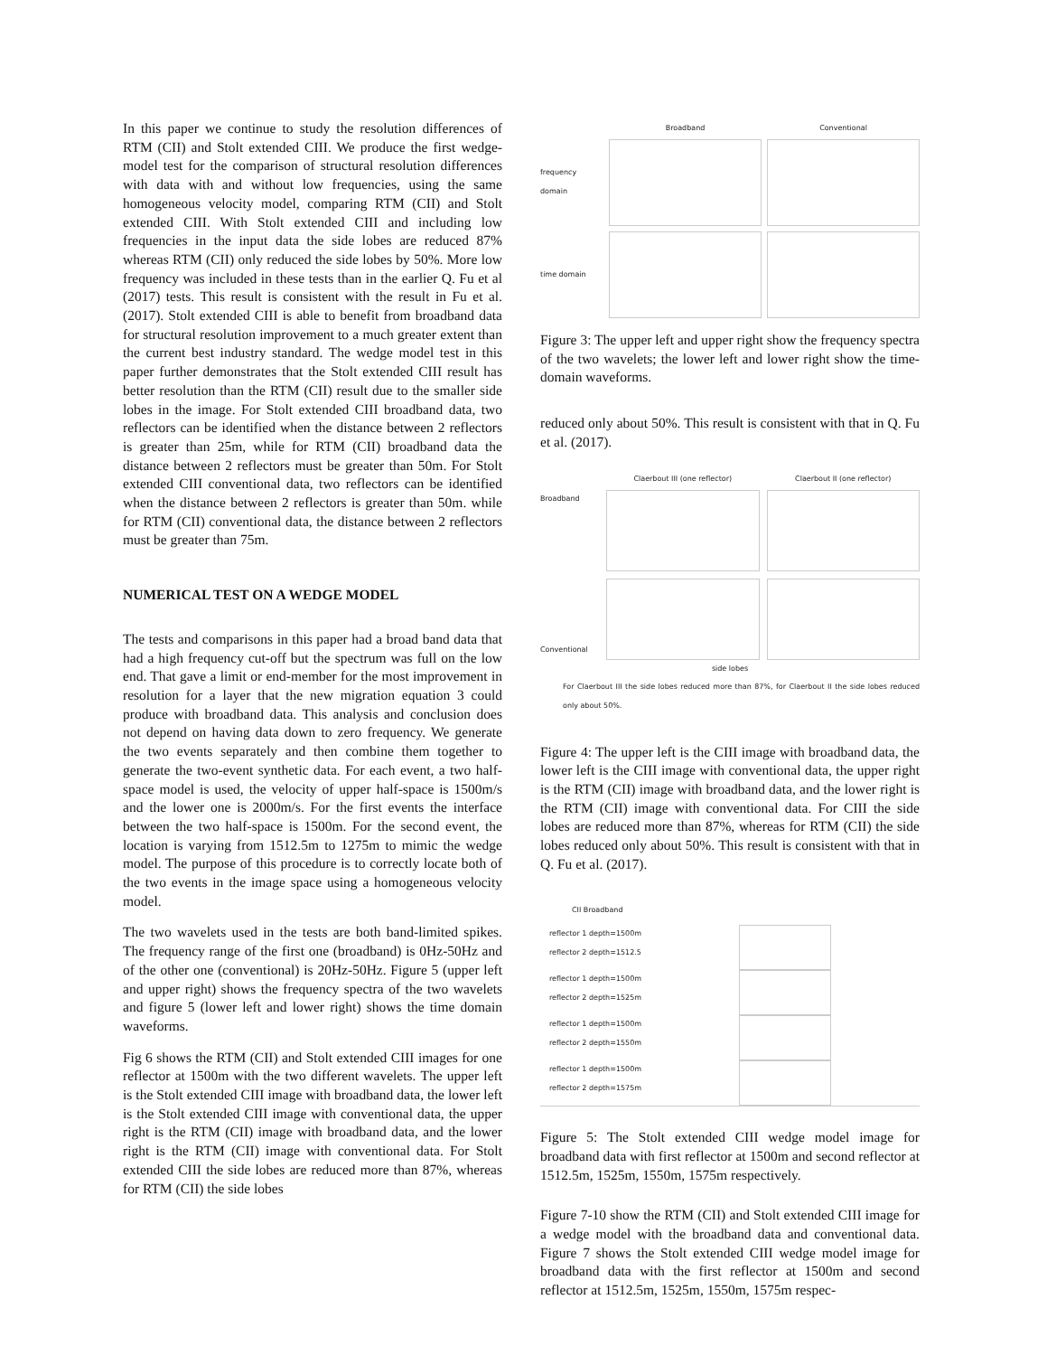In this paper we continue to study the resolution differences of RTM (CII) and Stolt extended CIII. We produce the first wedge-model test for the comparison of structural resolution differences with data with and without low frequencies, using the same homogeneous velocity model, comparing RTM (CII) and Stolt extended CIII. With Stolt extended CIII and including low frequencies in the input data the side lobes are reduced 87% whereas RTM (CII) only reduced the side lobes by 50%. More low frequency was included in these tests than in the earlier Q. Fu et al (2017) tests. This result is consistent with the result in Fu et al. (2017). Stolt extended CIII is able to benefit from broadband data for structural resolution improvement to a much greater extent than the current best industry standard. The wedge model test in this paper further demonstrates that the Stolt extended CIII result has better resolution than the RTM (CII) result due to the smaller side lobes in the image. For Stolt extended CIII broadband data, two reflectors can be identified when the distance between 2 reflectors is greater than 25m, while for RTM (CII) broadband data the distance between 2 reflectors must be greater than 50m. For Stolt extended CIII conventional data, two reflectors can be identified when the distance between 2 reflectors is greater than 50m. while for RTM (CII) conventional data, the distance between 2 reflectors must be greater than 75m.
NUMERICAL TEST ON A WEDGE MODEL
The tests and comparisons in this paper had a broad band data that had a high frequency cut-off but the spectrum was full on the low end. That gave a limit or end-member for the most improvement in resolution for a layer that the new migration equation 3 could produce with broadband data. This analysis and conclusion does not depend on having data down to zero frequency. We generate the two events separately and then combine them together to generate the two-event synthetic data. For each event, a two half-space model is used, the velocity of upper half-space is 1500m/s and the lower one is 2000m/s. For the first events the interface between the two half-space is 1500m. For the second event, the location is varying from 1512.5m to 1275m to mimic the wedge model. The purpose of this procedure is to correctly locate both of the two events in the image space using a homogeneous velocity model.
The two wavelets used in the tests are both band-limited spikes. The frequency range of the first one (broadband) is 0Hz-50Hz and of the other one (conventional) is 20Hz-50Hz. Figure 5 (upper left and upper right) shows the frequency spectra of the two wavelets and figure 5 (lower left and lower right) shows the time domain waveforms.
Fig 6 shows the RTM (CII) and Stolt extended CIII images for one reflector at 1500m with the two different wavelets. The upper left is the Stolt extended CIII image with broadband data, the lower left is the Stolt extended CIII image with conventional data, the upper right is the RTM (CII) image with broadband data, and the lower right is the RTM (CII) image with conventional data. For Stolt extended CIII the side lobes are reduced more than 87%, whereas for RTM (CII) the side lobes
Broadband
Conventional
frequency domain
time domain
Figure 3: The upper left and upper right show the frequency spectra of the two wavelets; the lower left and lower right show the time-domain waveforms.
reduced only about 50%. This result is consistent with that in Q. Fu et al. (2017).
Claerbout III (one reflector)
Claerbout II (one reflector)
Broadband
Conventional
side lobes
For Claerbout III the side lobes reduced more than 87%, for Claerbout II the side lobes reduced only about 50%.
Figure 4: The upper left is the CIII image with broadband data, the lower left is the CIII image with conventional data, the upper right is the RTM (CII) image with broadband data, and the lower right is the RTM (CII) image with conventional data. For CIII the side lobes are reduced more than 87%, whereas for RTM (CII) the side lobes reduced only about 50%. This result is consistent with that in Q. Fu et al. (2017).
CII Broadband
reflector 1 depth=1500m
reflector 2 depth=1512.5
reflector 1 depth=1500m
reflector 2 depth=1525m
reflector 1 depth=1500m
reflector 2 depth=1550m
reflector 1 depth=1500m
reflector 2 depth=1575m
Figure 5: The Stolt extended CIII wedge model image for broadband data with first reflector at 1500m and second reflector at 1512.5m, 1525m, 1550m, 1575m respectively.
Figure 7-10 show the RTM (CII) and Stolt extended CIII image for a wedge model with the broadband data and conventional data. Figure 7 shows the Stolt extended CIII wedge model image for broadband data with the first reflector at 1500m and second reflector at 1512.5m, 1525m, 1550m, 1575m respec-